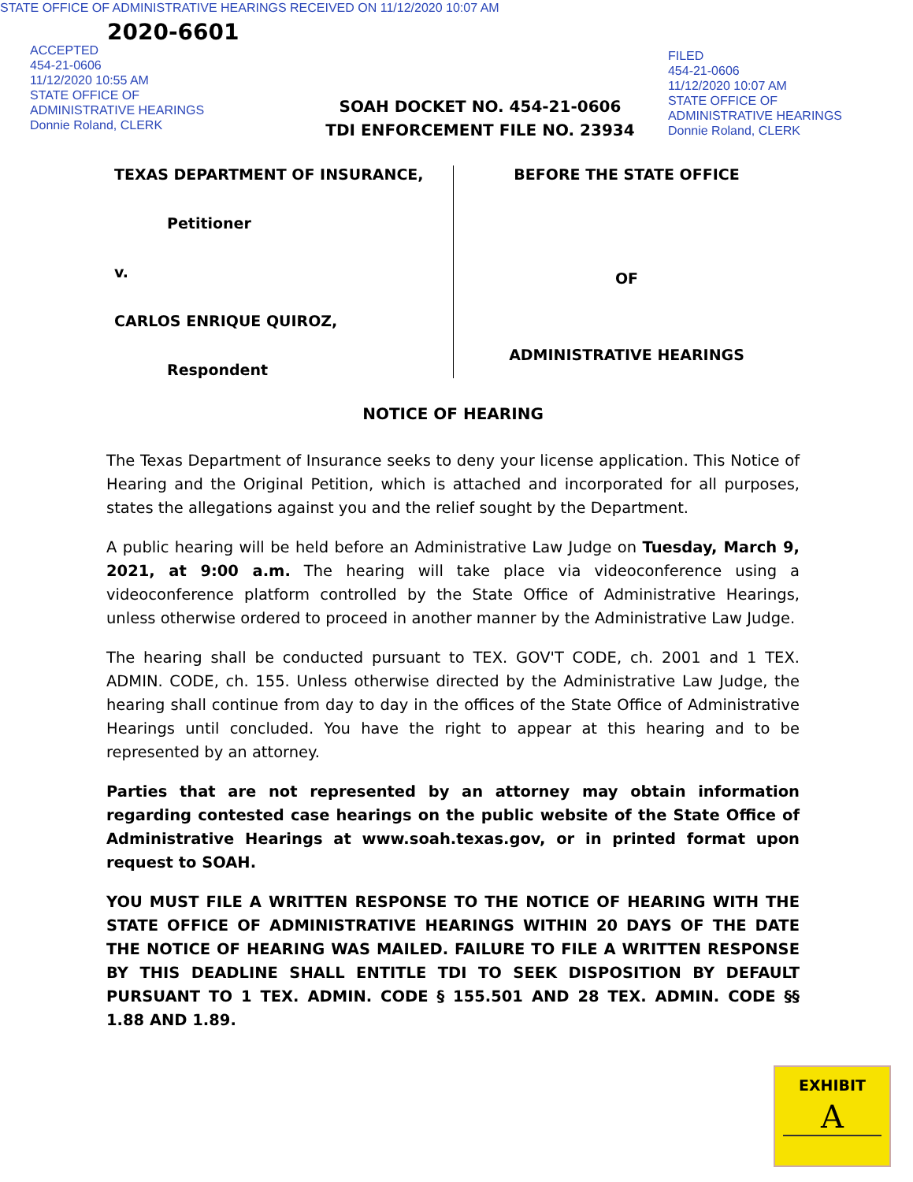STATE OFFICE OF ADMINISTRATIVE HEARINGS RECEIVED ON 11/12/2020 10:07 AM
2020-6601
ACCEPTED
454-21-0606
11/12/2020 10:55 AM
STATE OFFICE OF
ADMINISTRATIVE HEARINGS
Donnie Roland, CLERK
FILED
454-21-0606
11/12/2020 10:07 AM
STATE OFFICE OF
ADMINISTRATIVE HEARINGS
Donnie Roland, CLERK
SOAH DOCKET NO. 454-21-0606
TDI ENFORCEMENT FILE NO. 23934
TEXAS DEPARTMENT OF INSURANCE,
Petitioner
v.
CARLOS ENRIQUE QUIROZ,
Respondent
BEFORE THE STATE OFFICE
OF
ADMINISTRATIVE HEARINGS
NOTICE OF HEARING
The Texas Department of Insurance seeks to deny your license application. This Notice of Hearing and the Original Petition, which is attached and incorporated for all purposes, states the allegations against you and the relief sought by the Department.
A public hearing will be held before an Administrative Law Judge on Tuesday, March 9, 2021, at 9:00 a.m. The hearing will take place via videoconference using a videoconference platform controlled by the State Office of Administrative Hearings, unless otherwise ordered to proceed in another manner by the Administrative Law Judge.
The hearing shall be conducted pursuant to TEX. GOV'T CODE, ch. 2001 and 1 TEX. ADMIN. CODE, ch. 155. Unless otherwise directed by the Administrative Law Judge, the hearing shall continue from day to day in the offices of the State Office of Administrative Hearings until concluded. You have the right to appear at this hearing and to be represented by an attorney.
Parties that are not represented by an attorney may obtain information regarding contested case hearings on the public website of the State Office of Administrative Hearings at www.soah.texas.gov, or in printed format upon request to SOAH.
YOU MUST FILE A WRITTEN RESPONSE TO THE NOTICE OF HEARING WITH THE STATE OFFICE OF ADMINISTRATIVE HEARINGS WITHIN 20 DAYS OF THE DATE THE NOTICE OF HEARING WAS MAILED. FAILURE TO FILE A WRITTEN RESPONSE BY THIS DEADLINE SHALL ENTITLE TDI TO SEEK DISPOSITION BY DEFAULT PURSUANT TO 1 TEX. ADMIN. CODE § 155.501 AND 28 TEX. ADMIN. CODE §§ 1.88 AND 1.89.
EXHIBIT
A